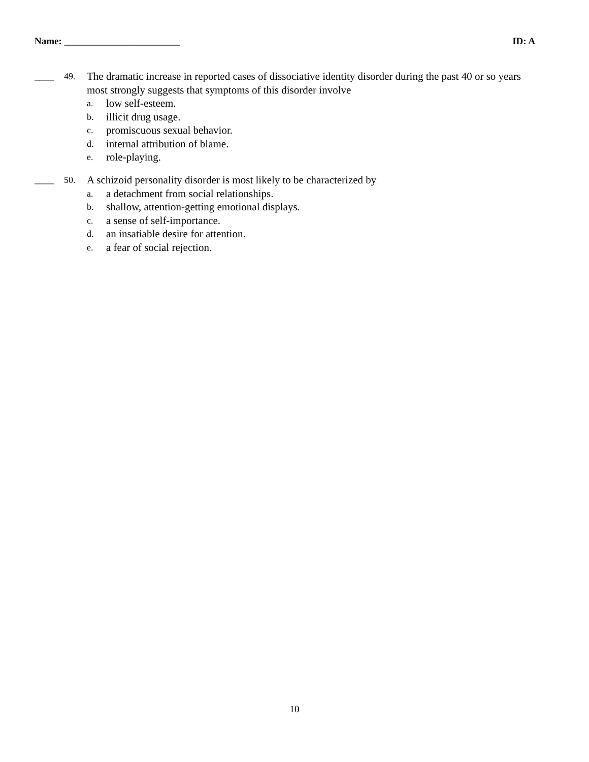Name: ________________________ ID: A
____ 49. The dramatic increase in reported cases of dissociative identity disorder during the past 40 or so years most strongly suggests that symptoms of this disorder involve
a. low self-esteem.
b. illicit drug usage.
c. promiscuous sexual behavior.
d. internal attribution of blame.
e. role-playing.
____ 50. A schizoid personality disorder is most likely to be characterized by
a. a detachment from social relationships.
b. shallow, attention-getting emotional displays.
c. a sense of self-importance.
d. an insatiable desire for attention.
e. a fear of social rejection.
10